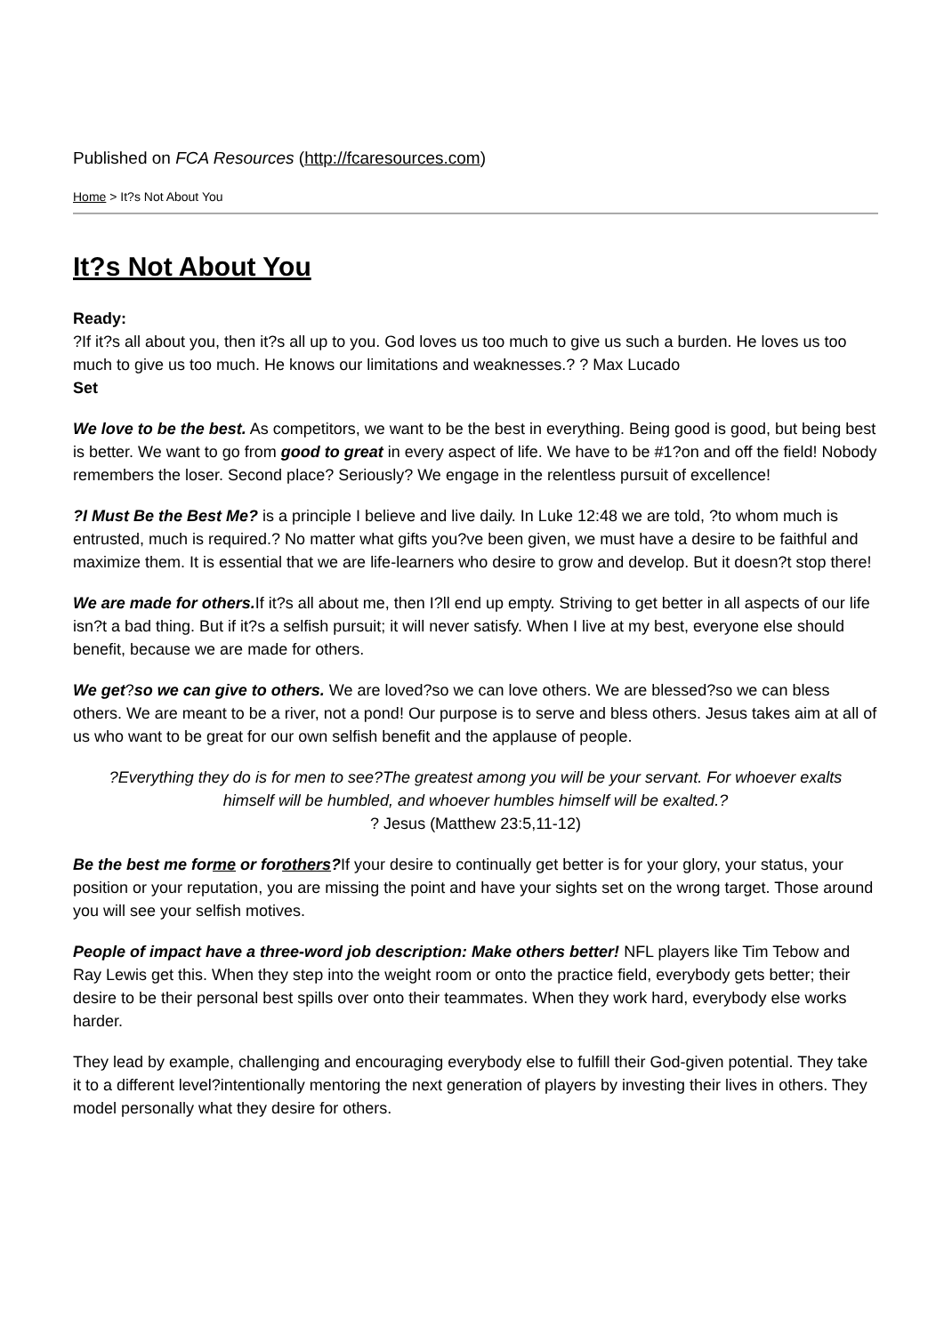Published on FCA Resources (http://fcaresources.com)
Home > It?s Not About You
It?s Not About You
Ready:
?If it?s all about you, then it?s all up to you. God loves us too much to give us such a burden. He loves us too much to give us too much. He knows our limitations and weaknesses.? ? Max Lucado
Set
We love to be the best. As competitors, we want to be the best in everything. Being good is good, but being best is better. We want to go from good to great in every aspect of life. We have to be #1?on and off the field! Nobody remembers the loser. Second place? Seriously? We engage in the relentless pursuit of excellence!
?I Must Be the Best Me? is a principle I believe and live daily. In Luke 12:48 we are told, ?to whom much is entrusted, much is required.? No matter what gifts you?ve been given, we must have a desire to be faithful and maximize them. It is essential that we are life-learners who desire to grow and develop. But it doesn?t stop there!
We are made for others. If it?s all about me, then I?ll end up empty. Striving to get better in all aspects of our life isn?t a bad thing. But if it?s a selfish pursuit; it will never satisfy. When I live at my best, everyone else should benefit, because we are made for others.
We get?so we can give to others. We are loved?so we can love others. We are blessed?so we can bless others. We are meant to be a river, not a pond! Our purpose is to serve and bless others. Jesus takes aim at all of us who want to be great for our own selfish benefit and the applause of people.
?Everything they do is for men to see?The greatest among you will be your servant. For whoever exalts himself will be humbled, and whoever humbles himself will be exalted.?
? Jesus (Matthew 23:5,11-12)
Be the best me forme or forothers?If your desire to continually get better is for your glory, your status, your position or your reputation, you are missing the point and have your sights set on the wrong target. Those around you will see your selfish motives.
People of impact have a three-word job description: Make others better! NFL players like Tim Tebow and Ray Lewis get this. When they step into the weight room or onto the practice field, everybody gets better; their desire to be their personal best spills over onto their teammates. When they work hard, everybody else works harder.
They lead by example, challenging and encouraging everybody else to fulfill their God-given potential. They take it to a different level?intentionally mentoring the next generation of players by investing their lives in others. They model personally what they desire for others.